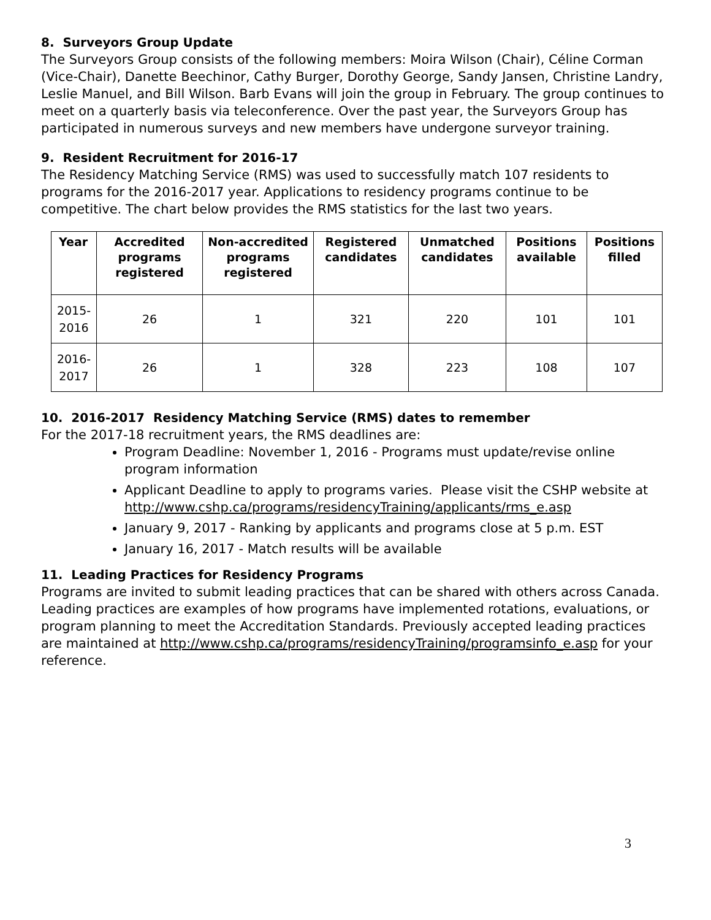8. Surveyors Group Update
The Surveyors Group consists of the following members: Moira Wilson (Chair), Céline Corman (Vice-Chair), Danette Beechinor, Cathy Burger, Dorothy George, Sandy Jansen, Christine Landry, Leslie Manuel, and Bill Wilson. Barb Evans will join the group in February. The group continues to meet on a quarterly basis via teleconference. Over the past year, the Surveyors Group has participated in numerous surveys and new members have undergone surveyor training.
9. Resident Recruitment for 2016-17
The Residency Matching Service (RMS) was used to successfully match 107 residents to programs for the 2016-2017 year. Applications to residency programs continue to be competitive. The chart below provides the RMS statistics for the last two years.
| Year | Accredited programs registered | Non-accredited programs registered | Registered candidates | Unmatched candidates | Positions available | Positions filled |
| --- | --- | --- | --- | --- | --- | --- |
| 2015-2016 | 26 | 1 | 321 | 220 | 101 | 101 |
| 2016-2017 | 26 | 1 | 328 | 223 | 108 | 107 |
10. 2016-2017 Residency Matching Service (RMS) dates to remember
For the 2017-18 recruitment years, the RMS deadlines are:
Program Deadline: November 1, 2016 - Programs must update/revise online program information
Applicant Deadline to apply to programs varies. Please visit the CSHP website at http://www.cshp.ca/programs/residencyTraining/applicants/rms_e.asp
January 9, 2017 - Ranking by applicants and programs close at 5 p.m. EST
January 16, 2017 - Match results will be available
11. Leading Practices for Residency Programs
Programs are invited to submit leading practices that can be shared with others across Canada. Leading practices are examples of how programs have implemented rotations, evaluations, or program planning to meet the Accreditation Standards. Previously accepted leading practices are maintained at http://www.cshp.ca/programs/residencyTraining/programsinfo_e.asp for your reference.
3